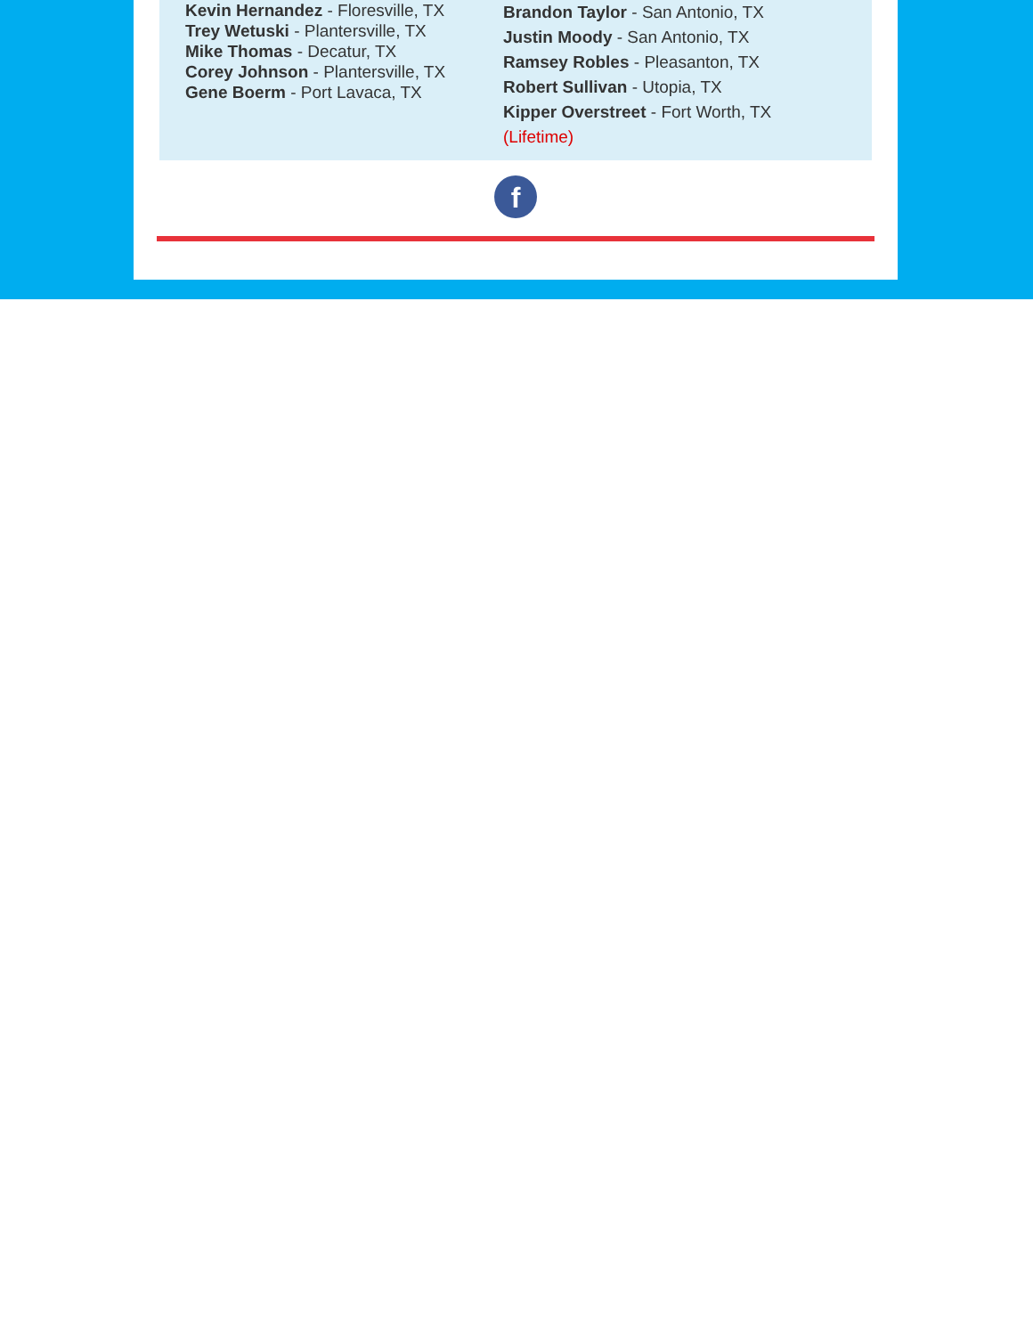Kevin Hernandez - Floresville, TX
Trey Wetuski - Plantersville, TX
Mike Thomas - Decatur, TX
Corey Johnson - Plantersville, TX
Gene Boerm - Port Lavaca, TX
Brandon Taylor - San Antonio, TX
Justin Moody - San Antonio, TX
Ramsey Robles - Pleasanton, TX
Robert Sullivan - Utopia, TX
Kipper Overstreet - Fort Worth, TX
(Lifetime)
f